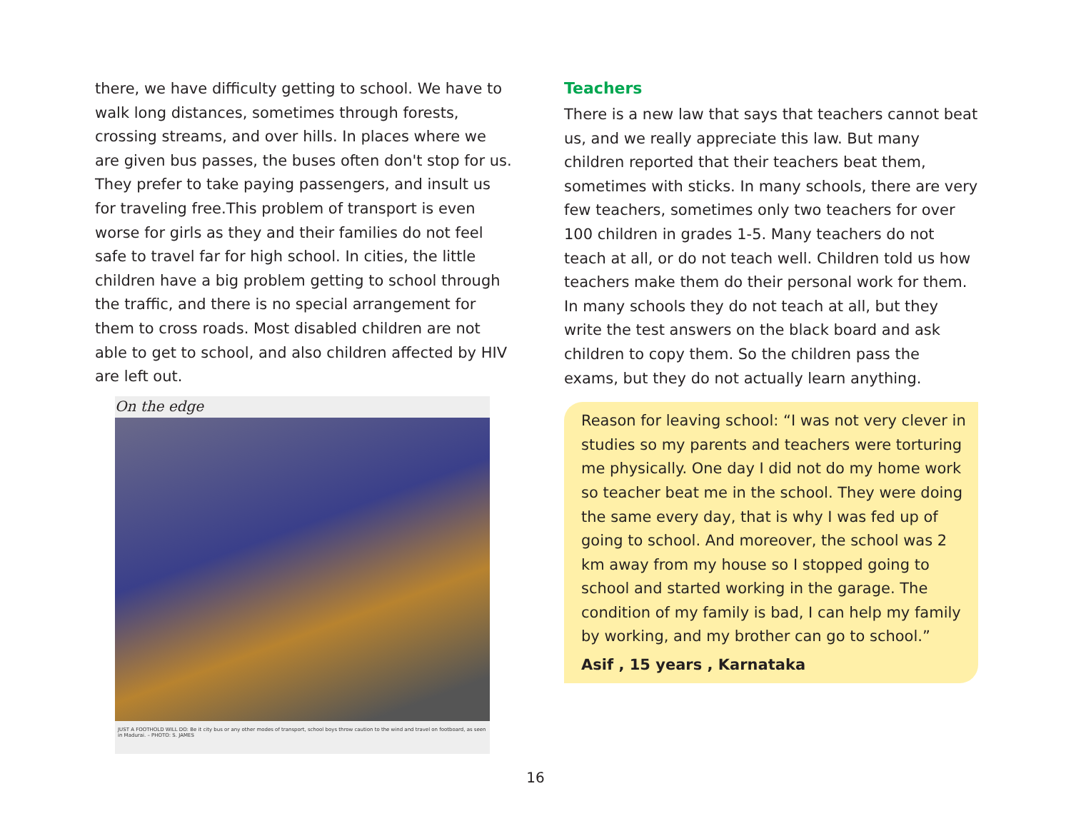there, we have difficulty getting to school. We have to walk long distances, sometimes through forests, crossing streams, and over hills. In places where we are given bus passes, the buses often don't stop for us. They prefer to take paying passengers, and insult us for traveling free.This problem of transport is even worse for girls as they and their families do not feel safe to travel far for high school. In cities, the little children have a big problem getting to school through the traffic, and there is no special arrangement for them to cross roads. Most disabled children are not able to get to school, and also children affected by HIV are left out.
On the edge
JUST A FOOTHOLD WILL DO: Be it city bus or any other modes of transport, school boys throw caution to the wind and travel on footboard, as seen in Madurai. – PHOTO: S. JAMES
Teachers
There is a new law that says that teachers cannot beat us, and we really appreciate this law. But many children reported that their teachers beat them, sometimes with sticks. In many schools, there are very few teachers, sometimes only two teachers for over 100 children in grades 1-5. Many teachers do not teach at all, or do not teach well. Children told us how teachers make them do their personal work for them. In many schools they do not teach at all, but they write the test answers on the black board and ask children to copy them. So the children pass the exams, but they do not actually learn anything.
Reason for leaving school: “I was not very clever in studies so my parents and teachers were torturing me physically. One day I did not do my home work so teacher beat me in the school. They were doing the same every day, that is why I was fed up of going to school. And moreover, the school was 2 km away from my house so I stopped going to school and started working in the garage. The condition of my family is bad, I can help my family by working, and my brother can go to school.”
Asif , 15 years , Karnataka
16